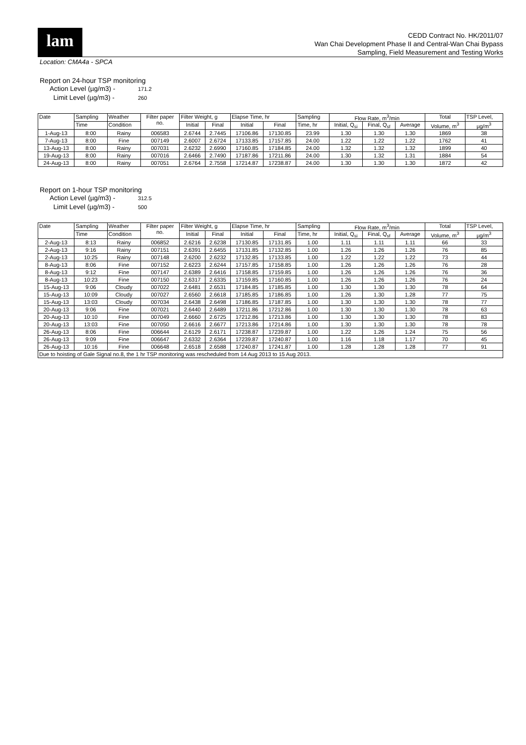lam
CEDD Contract No. HK/2011/07
Wan Chai Development Phase II and Central-Wan Chai Bypass
Sampling, Field Measurement and Testing Works
Location: CMA4a - SPCA
Report on 24-hour TSP monitoring
Action Level (µg/m3) - 171.2
Limit Level (µg/m3) - 260
| Date | Sampling | Weather | Filter paper no. | Filter Weight, g | | Elapse Time, hr | | Sampling | Flow Rate, m<sup>3</sup>/min | | | Total | TSP Level, |
| --- | --- | --- | --- | --- | --- | --- | --- | --- | --- | --- | --- | --- | --- |
| | Time | Condition | | Initial | Final | Initial | Final | Time, hr | Initial, Q<sub>si</sub> | Final, Q<sub>sf</sub> | Average | Volume, m<sup>3</sup> | µg/m<sup>3</sup> |
| 1-Aug-13 | 8:00 | Rainy | 006583 | 2.6744 | 2.7445 | 17106.86 | 17130.85 | 23.99 | 1.30 | 1.30 | 1.30 | 1869 | 38 |
| 7-Aug-13 | 8:00 | Fine | 007149 | 2.6007 | 2.6724 | 17133.85 | 17157.85 | 24.00 | 1.22 | 1.22 | 1.22 | 1762 | 41 |
| 13-Aug-13 | 8:00 | Rainy | 007031 | 2.6232 | 2.6990 | 17160.85 | 17184.85 | 24.00 | 1.32 | 1.32 | 1.32 | 1899 | 40 |
| 19-Aug-13 | 8:00 | Rainy | 007016 | 2.6466 | 2.7490 | 17187.86 | 17211.86 | 24.00 | 1.30 | 1.32 | 1.31 | 1884 | 54 |
| 24-Aug-13 | 8:00 | Rainy | 007051 | 2.6764 | 2.7558 | 17214.87 | 17238.87 | 24.00 | 1.30 | 1.30 | 1.30 | 1872 | 42 |
Report on 1-hour TSP monitoring
Action Level (µg/m3) - 312.5
Limit Level (µg/m3) - 500
| Date | Sampling | Weather | Filter paper no. | Filter Weight, g | | Elapse Time, hr | | Sampling | Flow Rate, m<sup>3</sup>/min | | | Total | TSP Level, |
| --- | --- | --- | --- | --- | --- | --- | --- | --- | --- | --- | --- | --- | --- |
| | Time | Condition | | Initial | Final | Initial | Final | Time, hr | Initial, Q<sub>si</sub> | Final, Q<sub>sf</sub> | Average | Volume, m<sup>3</sup> | µg/m<sup>3</sup> |
| 2-Aug-13 | 8:13 | Rainy | 006852 | 2.6216 | 2.6238 | 17130.85 | 17131.85 | 1.00 | 1.11 | 1.11 | 1.11 | 66 | 33 |
| 2-Aug-13 | 9:16 | Rainy | 007151 | 2.6391 | 2.6455 | 17131.85 | 17132.85 | 1.00 | 1.26 | 1.26 | 1.26 | 76 | 85 |
| 2-Aug-13 | 10:25 | Rainy | 007148 | 2.6200 | 2.6232 | 17132.85 | 17133.85 | 1.00 | 1.22 | 1.22 | 1.22 | 73 | 44 |
| 8-Aug-13 | 8:06 | Fine | 007152 | 2.6223 | 2.6244 | 17157.85 | 17158.85 | 1.00 | 1.26 | 1.26 | 1.26 | 76 | 28 |
| 8-Aug-13 | 9:12 | Fine | 007147 | 2.6389 | 2.6416 | 17158.85 | 17159.85 | 1.00 | 1.26 | 1.26 | 1.26 | 76 | 36 |
| 8-Aug-13 | 10:23 | Fine | 007150 | 2.6317 | 2.6335 | 17159.85 | 17160.85 | 1.00 | 1.26 | 1.26 | 1.26 | 76 | 24 |
| 15-Aug-13 | 9:06 | Cloudy | 007022 | 2.6481 | 2.6531 | 17184.85 | 17185.85 | 1.00 | 1.30 | 1.30 | 1.30 | 78 | 64 |
| 15-Aug-13 | 10:09 | Cloudy | 007027 | 2.6560 | 2.6618 | 17185.85 | 17186.85 | 1.00 | 1.26 | 1.30 | 1.28 | 77 | 75 |
| 15-Aug-13 | 13:03 | Cloudy | 007034 | 2.6438 | 2.6498 | 17186.85 | 17187.85 | 1.00 | 1.30 | 1.30 | 1.30 | 78 | 77 |
| 20-Aug-13 | 9:06 | Fine | 007021 | 2.6440 | 2.6489 | 17211.86 | 17212.86 | 1.00 | 1.30 | 1.30 | 1.30 | 78 | 63 |
| 20-Aug-13 | 10:10 | Fine | 007049 | 2.6660 | 2.6725 | 17212.86 | 17213.86 | 1.00 | 1.30 | 1.30 | 1.30 | 78 | 83 |
| 20-Aug-13 | 13:03 | Fine | 007050 | 2.6616 | 2.6677 | 17213.86 | 17214.86 | 1.00 | 1.30 | 1.30 | 1.30 | 78 | 78 |
| 26-Aug-13 | 8:06 | Fine | 006644 | 2.6129 | 2.6171 | 17238.87 | 17239.87 | 1.00 | 1.22 | 1.26 | 1.24 | 75 | 56 |
| 26-Aug-13 | 9:09 | Fine | 006647 | 2.6332 | 2.6364 | 17239.87 | 17240.87 | 1.00 | 1.16 | 1.18 | 1.17 | 70 | 45 |
| 26-Aug-13 | 10:16 | Fine | 006648 | 2.6518 | 2.6588 | 17240.87 | 17241.87 | 1.00 | 1.28 | 1.28 | 1.28 | 77 | 91 |
| Due to hoisting of Gale Signal no.8, the 1 hr TSP monitoring was rescheduled from 14 Aug 2013 to 15 Aug 2013. | | | | | | | | | | | | | |